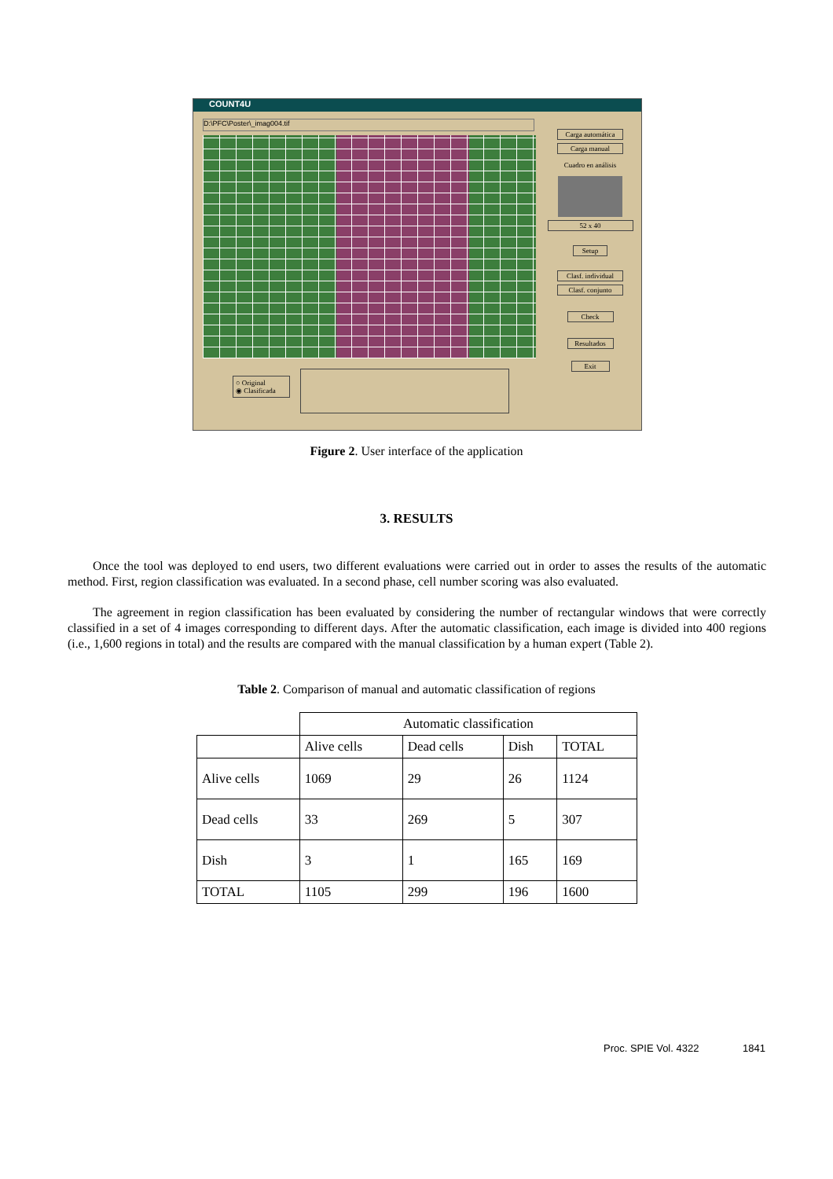COUNT4U
D:\PFC\Poster\_imag004.tif
Carga automática
Carga manual
Cuadro en análisis
52 x 40
Setup
Clasf. individual
Clasf. conjunto
Check
Resultados
Exit
○ Original
◉ Clasificada
Figure 2. User interface of the application
3. RESULTS
Once the tool was deployed to end users, two different evaluations were carried out in order to asses the results of the automatic method. First, region classification was evaluated. In a second phase, cell number scoring was also evaluated.
The agreement in region classification has been evaluated by considering the number of rectangular windows that were correctly classified in a set of 4 images corresponding to different days. After the automatic classification, each image is divided into 400 regions (i.e., 1,600 regions in total) and the results are compared with the manual classification by a human expert (Table 2).
Table 2. Comparison of manual and automatic classification of regions
| | Automatic classification | | | |
| --- | --- | --- | --- | --- |
| | Alive cells | Dead cells | Dish | TOTAL |
| Alive cells | 1069 | 29 | 26 | 1124 |
| Dead cells | 33 | 269 | 5 | 307 |
| Dish | 3 | 1 | 165 | 169 |
| TOTAL | 1105 | 299 | 196 | 1600 |
Proc. SPIE Vol. 4322 1841